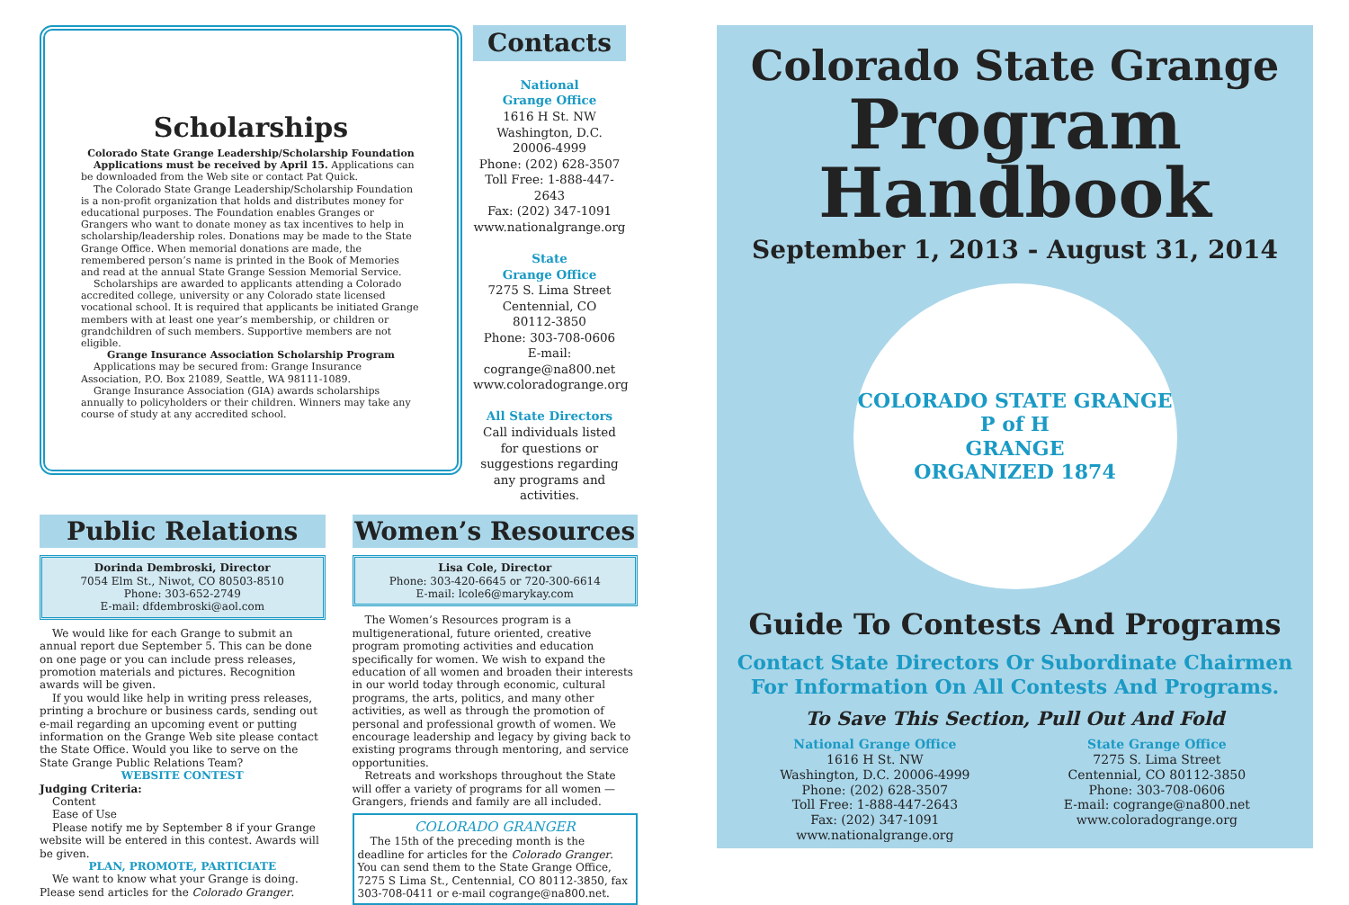Scholarships
Colorado State Grange Leadership/Scholarship Foundation
Applications must be received by April 15. Applications can be downloaded from the Web site or contact Pat Quick.
The Colorado State Grange Leadership/Scholarship Foundation is a non-profit organization that holds and distributes money for educational purposes. The Foundation enables Granges or Grangers who want to donate money as tax incentives to help in scholarship/leadership roles. Donations may be made to the State Grange Office. When memorial donations are made, the remembered person’s name is printed in the Book of Memories and read at the annual State Grange Session Memorial Service.
Scholarships are awarded to applicants attending a Colorado accredited college, university or any Colorado state licensed vocational school. It is required that applicants be initiated Grange members with at least one year’s membership, or children or grandchildren of such members. Supportive members are not eligible.
Grange Insurance Association Scholarship Program
Applications may be secured from: Grange Insurance Association, P.O. Box 21089, Seattle, WA 98111-1089.
Grange Insurance Association (GIA) awards scholarships annually to policyholders or their children. Winners may take any course of study at any accredited school.
Contacts
National
Grange Office
1616 H St. NW
Washington, D.C.
20006-4999
Phone: (202) 628-3507
Toll Free: 1-888-447-2643
Fax: (202) 347-1091
www.nationalgrange.org
State
Grange Office
7275 S. Lima Street
Centennial, CO
80112-3850
Phone: 303-708-0606
E-mail:
cogrange@na800.net
www.coloradogrange.org
All State Directors
Call individuals listed for questions or suggestions regarding any programs and activities.
Public Relations
Dorinda Dembroski, Director
7054 Elm St., Niwot, CO 80503-8510
Phone: 303-652-2749
E-mail: dfdembroski@aol.com
We would like for each Grange to submit an annual report due September 5. This can be done on one page or you can include press releases, promotion materials and pictures. Recognition awards will be given.
If you would like help in writing press releases, printing a brochure or business cards, sending out e-mail regarding an upcoming event or putting information on the Grange Web site please contact the State Office. Would you like to serve on the State Grange Public Relations Team?
WEBSITE CONTEST
Judging Criteria:
Content
Ease of Use
Please notify me by September 8 if your Grange website will be entered in this contest. Awards will be given.
PLAN, PROMOTE, PARTICIATE
We want to know what your Grange is doing. Please send articles for the Colorado Granger.
Women’s Resources
Lisa Cole, Director
Phone: 303-420-6645 or 720-300-6614
E-mail: lcole6@marykay.com
The Women’s Resources program is a multigenerational, future oriented, creative program promoting activities and education specifically for women. We wish to expand the education of all women and broaden their interests in our world today through economic, cultural programs, the arts, politics, and many other activities, as well as through the promotion of personal and professional growth of women. We encourage leadership and legacy by giving back to existing programs through mentoring, and service opportunities.
Retreats and workshops throughout the State will offer a variety of programs for all women — Grangers, friends and family are all included.
COLORADO GRANGER
The 15th of the preceding month is the deadline for articles for the Colorado Granger. You can send them to the State Grange Office, 7275 S Lima St., Centennial, CO 80112-3850, fax 303-708-0411 or e-mail cogrange@na800.net.
Colorado State Grange
Program
Handbook
September 1, 2013 - August 31, 2014
COLORADO STATE GRANGE
P of H
GRANGE
ORGANIZED 1874
Guide To Contests And Programs
Contact State Directors Or Subordinate Chairmen
For Information On All Contests And Programs.
To Save This Section, Pull Out And Fold
National Grange Office
1616 H St. NW
Washington, D.C. 20006-4999
Phone: (202) 628-3507
Toll Free: 1-888-447-2643
Fax: (202) 347-1091
www.nationalgrange.org
State Grange Office
7275 S. Lima Street
Centennial, CO 80112-3850
Phone: 303-708-0606
E-mail: cogrange@na800.net
www.coloradogrange.org